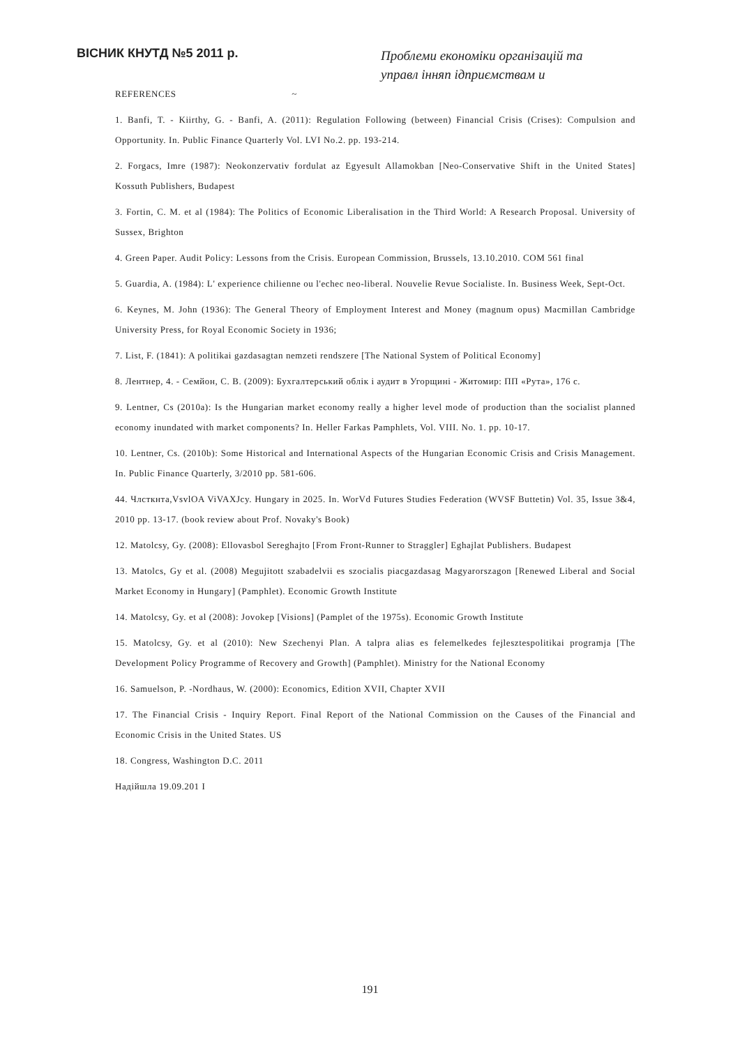ВІСНИК КНУТД №5 2011 р.
Проблеми економіки організацій та
управл інняп ідприємствам и
REFERENCES ~
1. Banfi, T. - Kiirthy, G. - Banfi, A. (2011): Regulation Following (between) Financial Crisis (Crises): Compulsion and Opportunity. In. Public Finance Quarterly Vol. LVI No.2. pp. 193-214.
2. Forgacs, Imre (1987): Neokonzervativ fordulat az Egyesult Allamokban [Neo-Conservative Shift in the United States] Kossuth Publishers, Budapest
3. Fortin, C. M. et al (1984): The Politics of Economic Liberalisation in the Third World: A Research Proposal. University of Sussex, Brighton
4. Green Paper. Audit Policy: Lessons from the Crisis. European Commission, Brussels, 13.10.2010. COM 561 final
5. Guardia, A. (1984): L' experience chilienne ou l'echec neo-liberal. Nouvelie Revue Socialiste. In. Business Week, Sept-Oct.
6. Keynes, M. John (1936): The General Theory of Employment Interest and Money (magnum opus) Macmillan Cambridge University Press, for Royal Economic Society in 1936;
7. List, F. (1841): A politikai gazdasagtan nemzeti rendszere [The National System of Political Economy]
8. Лентнер, 4. - Семйон, С. В. (2009): Бухгалтерський облік і аудит в Угорщині - Житомир: ПП «Рута», 176 с.
9. Lentner, Cs (2010a): Is the Hungarian market economy really a higher level mode of production than the socialist planned economy inundated with market components? In. Heller Farkas Pamphlets, Vol. VIII. No. 1. pp. 10-17.
10. Lentner, Cs. (2010b): Some Historical and International Aspects of the Hungarian Economic Crisis and Crisis Management. In. Public Finance Quarterly, 3/2010 pp. 581-606.
44. Члсткнта,VsvlOA ViVAXJcy. Hungary in 2025. In. WorVd Futures Studies Federation (WVSF Buttetin) Vol. 35, Issue 3&4, 2010 pp. 13-17. (book review about Prof. Novaky's Book)
12. Matolcsy, Gy. (2008): Ellovasbol Sereghajto [From Front-Runner to Straggler] Eghajlat Publishers. Budapest
13. Matolcs, Gy et al. (2008) Megujitott szabadelvii es szocialis piacgazdasag Magyarorszagon [Renewed Liberal and Social Market Economy in Hungary] (Pamphlet). Economic Growth Institute
14. Matolcsy, Gy. et al (2008): Jovokep [Visions] (Pamplet of the 1975s). Economic Growth Institute
15. Matolcsy, Gy. et al (2010): New Szechenyi Plan. A talpra alias es felemelkedes fejlesztespolitikai programja [The Development Policy Programme of Recovery and Growth] (Pamphlet). Ministry for the National Economy
16. Samuelson, P. -Nordhaus, W. (2000): Economics, Edition XVII, Chapter XVII
17. The Financial Crisis - Inquiry Report. Final Report of the National Commission on the Causes of the Financial and Economic Crisis in the United States. US
18. Congress, Washington D.C. 2011
Надійшла 19.09.201 I
191